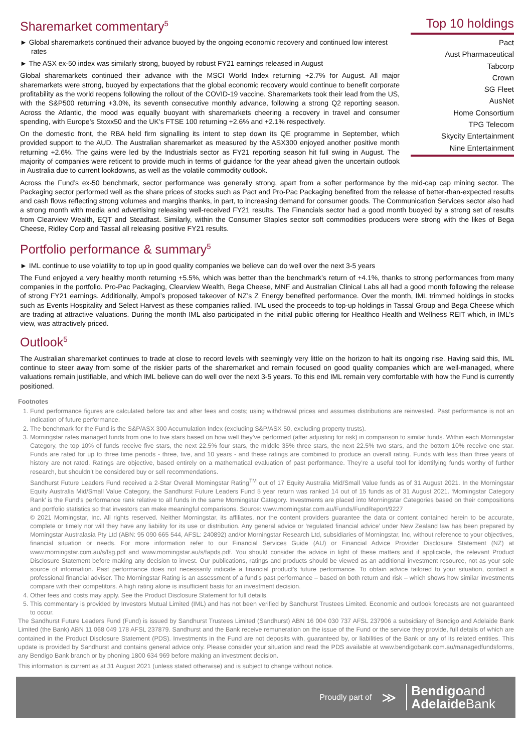Sharemarket commentary<sup>5</sup>
► Global sharemarkets continued their advance buoyed by the ongoing economic recovery and continued low interest rates
► The ASX ex-50 index was similarly strong, buoyed by robust FY21 earnings released in August
Global sharemarkets continued their advance with the MSCI World Index returning +2.7% for August. All major sharemarkets were strong, buoyed by expectations that the global economic recovery would continue to benefit corporate profitability as the world reopens following the rollout of the COVID-19 vaccine. Sharemarkets took their lead from the US, with the S&P500 returning +3.0%, its seventh consecutive monthly advance, following a strong Q2 reporting season. Across the Atlantic, the mood was equally buoyant with sharemarkets cheering a recovery in travel and consumer spending, with Europe’s Stoxx50 and the UK’s FTSE 100 returning +2.6% and +2.1% respectively.
On the domestic front, the RBA held firm signalling its intent to step down its QE programme in September, which provided support to the AUD. The Australian sharemarket as measured by the ASX300 enjoyed another positive month returning +2.6%. The gains were led by the Industrials sector as FY21 reporting season hit full swing in August. The majority of companies were reticent to provide much in terms of guidance for the year ahead given the uncertain outlook in Australia due to current lookdowns, as well as the volatile commodity outlook.
Top 10 holdings
Pact
Aust Pharmaceutical
Tabcorp
Crown
SG Fleet
AusNet
Home Consortium
TPG Telecom
Skycity Entertainment
Nine Entertainment
Across the Fund’s ex-50 benchmark, sector performance was generally strong, apart from a softer performance by the mid-cap cap mining sector. The Packaging sector performed well as the share prices of stocks such as Pact and Pro-Pac Packaging benefited from the release of better-than-expected results and cash flows reflecting strong volumes and margins thanks, in part, to increasing demand for consumer goods. The Communication Services sector also had a strong month with media and advertising releasing well-received FY21 results. The Financials sector had a good month buoyed by a strong set of results from Clearview Wealth, EQT and Steadfast. Similarly, within the Consumer Staples sector soft commodities producers were strong with the likes of Bega Cheese, Ridley Corp and Tassal all releasing positive FY21 results.
Portfolio performance & summary<sup>5</sup>
► IML continue to use volatility to top up in good quality companies we believe can do well over the next 3-5 years
The Fund enjoyed a very healthy month returning +5.5%, which was better than the benchmark’s return of +4.1%, thanks to strong performances from many companies in the portfolio. Pro-Pac Packaging, Clearview Wealth, Bega Cheese, MNF and Australian Clinical Labs all had a good month following the release of strong FY21 earnings. Additionally, Ampol’s proposed takeover of NZ’s Z Energy benefited performance. Over the month, IML trimmed holdings in stocks such as Events Hospitality and Select Harvest as these companies rallied. IML used the proceeds to top-up holdings in Tassal Group and Bega Cheese which are trading at attractive valuations. During the month IML also participated in the initial public offering for Healthco Health and Wellness REIT which, in IML’s view, was attractively priced.
Outlook<sup>5</sup>
The Australian sharemarket continues to trade at close to record levels with seemingly very little on the horizon to halt its ongoing rise. Having said this, IML continue to steer away from some of the riskier parts of the sharemarket and remain focused on good quality companies which are well-managed, where valuations remain justifiable, and which IML believe can do well over the next 3-5 years. To this end IML remain very comfortable with how the Fund is currently positioned.
Footnotes
1. Fund performance figures are calculated before tax and after fees and costs; using withdrawal prices and assumes distributions are reinvested. Past performance is not an indication of future performance.
2. The benchmark for the Fund is the S&P/ASX 300 Accumulation Index (excluding S&P/ASX 50, excluding property trusts).
3. Morningstar rates managed funds from one to five stars based on how well they’ve performed (after adjusting for risk) in comparison to similar funds. Within each Morningstar Category, the top 10% of funds receive five stars, the next 22.5% four stars, the middle 35% three stars, the next 22.5% two stars, and the bottom 10% receive one star. Funds are rated for up to three time periods - three, five, and 10 years - and these ratings are combined to produce an overall rating. Funds with less than three years of history are not rated. Ratings are objective, based entirely on a mathematical evaluation of past performance. They’re a useful tool for identifying funds worthy of further research, but shouldn’t be considered buy or sell recommendations.
Sandhurst Future Leaders Fund received a 2-Star Overall Morningstar Rating<sup>TM</sup> out of 17 Equity Australia Mid/Small Value funds as of 31 August 2021. In the Morningstar Equity Australia Mid/Small Value Category, the Sandhurst Future Leaders Fund 5 year return was ranked 14 out of 15 funds as of 31 August 2021. ‘Morningstar Category Rank’ is the Fund’s performance rank relative to all funds in the same Morningstar Category. Investments are placed into Morningstar Categories based on their compositions and portfolio statistics so that investors can make meaningful comparisons. Source: www.morningstar.com.au/Funds/FundReport/9227
© 2021 Morningstar, Inc. All rights reserved. Neither Morningstar, its affiliates, nor the content providers guarantee the data or content contained herein to be accurate, complete or timely nor will they have any liability for its use or distribution. Any general advice or ‘regulated financial advice’ under New Zealand law has been prepared by Morningstar Australasia Pty Ltd (ABN: 95 090 665 544, AFSL: 240892) and/or Morningstar Research Ltd, subsidiaries of Morningstar, Inc, without reference to your objectives, financial situation or needs. For more information refer to our Financial Services Guide (AU) or Financial Advice Provider Disclosure Statement (NZ) at www.morningstar.com.au/s/fsg.pdf and www.morningstar.au/s/fapds.pdf. You should consider the advice in light of these matters and if applicable, the relevant Product Disclosure Statement before making any decision to invest. Our publications, ratings and products should be viewed as an additional investment resource, not as your sole source of information. Past performance does not necessarily indicate a financial product’s future performance. To obtain advice tailored to your situation, contact a professional financial adviser. The Morningstar Rating is an assessment of a fund’s past performance – based on both return and risk – which shows how similar investments compare with their competitors. A high rating alone is insufficient basis for an investment decision.
4. Other fees and costs may apply. See the Product Disclosure Statement for full details.
5. This commentary is provided by Investors Mutual Limited (IML) and has not been verified by Sandhurst Trustees Limited. Economic and outlook forecasts are not guaranteed to occur.
The Sandhurst Future Leaders Fund (Fund) is issued by Sandhurst Trustees Limited (Sandhurst) ABN 16 004 030 737 AFSL 237906 a subsidiary of Bendigo and Adelaide Bank Limited (the Bank) ABN 11 068 049 178 AFSL 237879. Sandhurst and the Bank receive remuneration on the issue of the Fund or the service they provide, full details of which are contained in the Product Disclosure Statement (PDS). Investments in the Fund are not deposits with, guaranteed by, or liabilities of the Bank or any of its related entities. This update is provided by Sandhurst and contains general advice only. Please consider your situation and read the PDS available at www.bendigobank.com.au/managedfundsforms, any Bendigo Bank branch or by phoning 1800 634 969 before making an investment decision.
This information is current as at 31 August 2021 (unless stated otherwise) and is subject to change without notice.
Proudly part of ≫ Bendigoand
Adelaide Bank